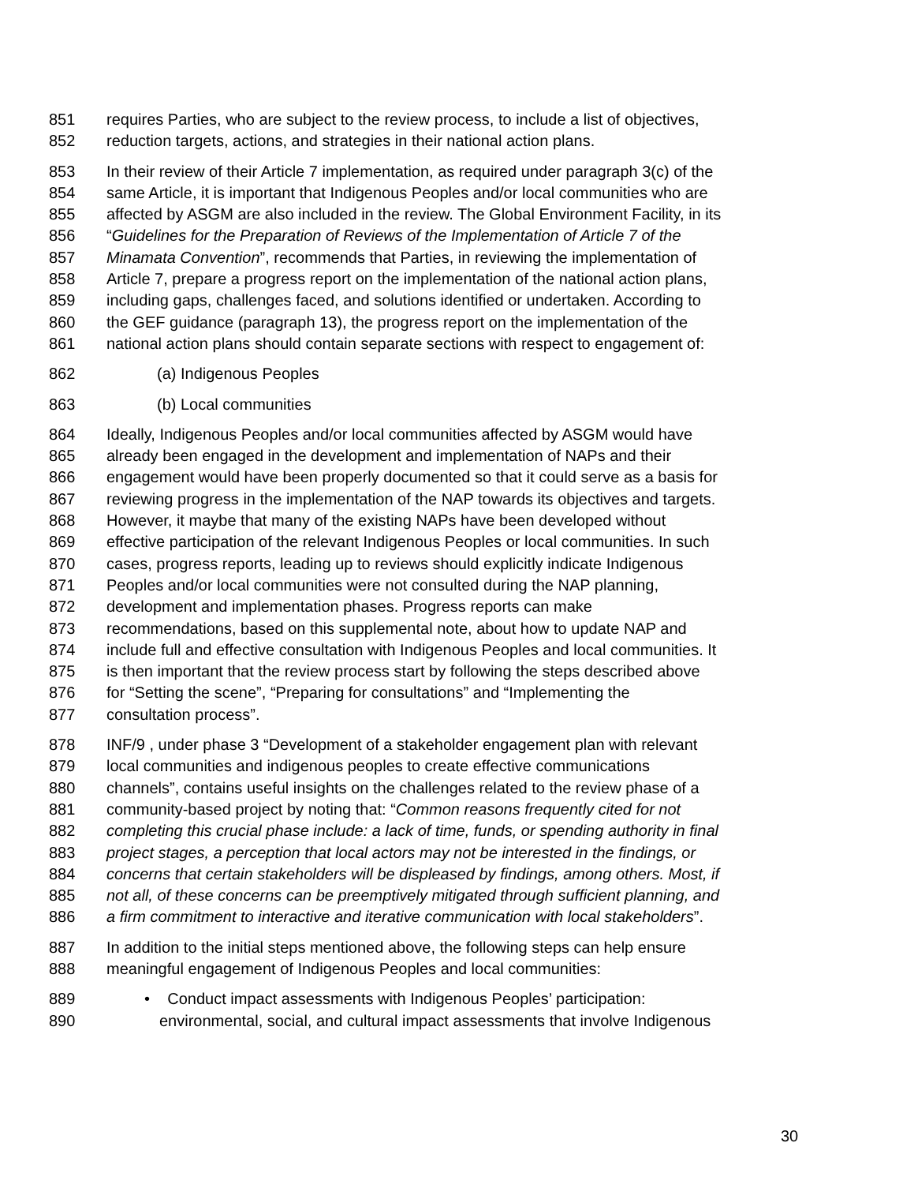851 requires Parties, who are subject to the review process, to include a list of objectives,
852 reduction targets, actions, and strategies in their national action plans.
853 In their review of their Article 7 implementation, as required under paragraph 3(c) of the
854 same Article, it is important that Indigenous Peoples and/or local communities who are
855 affected by ASGM are also included in the review. The Global Environment Facility, in its
856 “Guidelines for the Preparation of Reviews of the Implementation of Article 7 of the
857 Minamata Convention”, recommends that Parties, in reviewing the implementation of
858 Article 7, prepare a progress report on the implementation of the national action plans,
859 including gaps, challenges faced, and solutions identified or undertaken. According to
860 the GEF guidance (paragraph 13), the progress report on the implementation of the
861 national action plans should contain separate sections with respect to engagement of:
862 (a) Indigenous Peoples
863 (b) Local communities
864 Ideally, Indigenous Peoples and/or local communities affected by ASGM would have
865 already been engaged in the development and implementation of NAPs and their
866 engagement would have been properly documented so that it could serve as a basis for
867 reviewing progress in the implementation of the NAP towards its objectives and targets.
868 However, it maybe that many of the existing NAPs have been developed without
869 effective participation of the relevant Indigenous Peoples or local communities. In such
870 cases, progress reports, leading up to reviews should explicitly indicate Indigenous
871 Peoples and/or local communities were not consulted during the NAP planning,
872 development and implementation phases. Progress reports can make
873 recommendations, based on this supplemental note, about how to update NAP and
874 include full and effective consultation with Indigenous Peoples and local communities. It
875 is then important that the review process start by following the steps described above
876 for “Setting the scene”, “Preparing for consultations” and “Implementing the
877 consultation process”.
878 INF/9 , under phase 3 “Development of a stakeholder engagement plan with relevant
879 local communities and indigenous peoples to create effective communications
880 channels”, contains useful insights on the challenges related to the review phase of a
881 community-based project by noting that: “Common reasons frequently cited for not
882 completing this crucial phase include: a lack of time, funds, or spending authority in final
883 project stages, a perception that local actors may not be interested in the findings, or
884 concerns that certain stakeholders will be displeased by findings, among others. Most, if
885 not all, of these concerns can be preemptively mitigated through sufficient planning, and
886 a firm commitment to interactive and iterative communication with local stakeholders”.
887 In addition to the initial steps mentioned above, the following steps can help ensure
888 meaningful engagement of Indigenous Peoples and local communities:
889 • Conduct impact assessments with Indigenous Peoples’ participation:
890 environmental, social, and cultural impact assessments that involve Indigenous
30